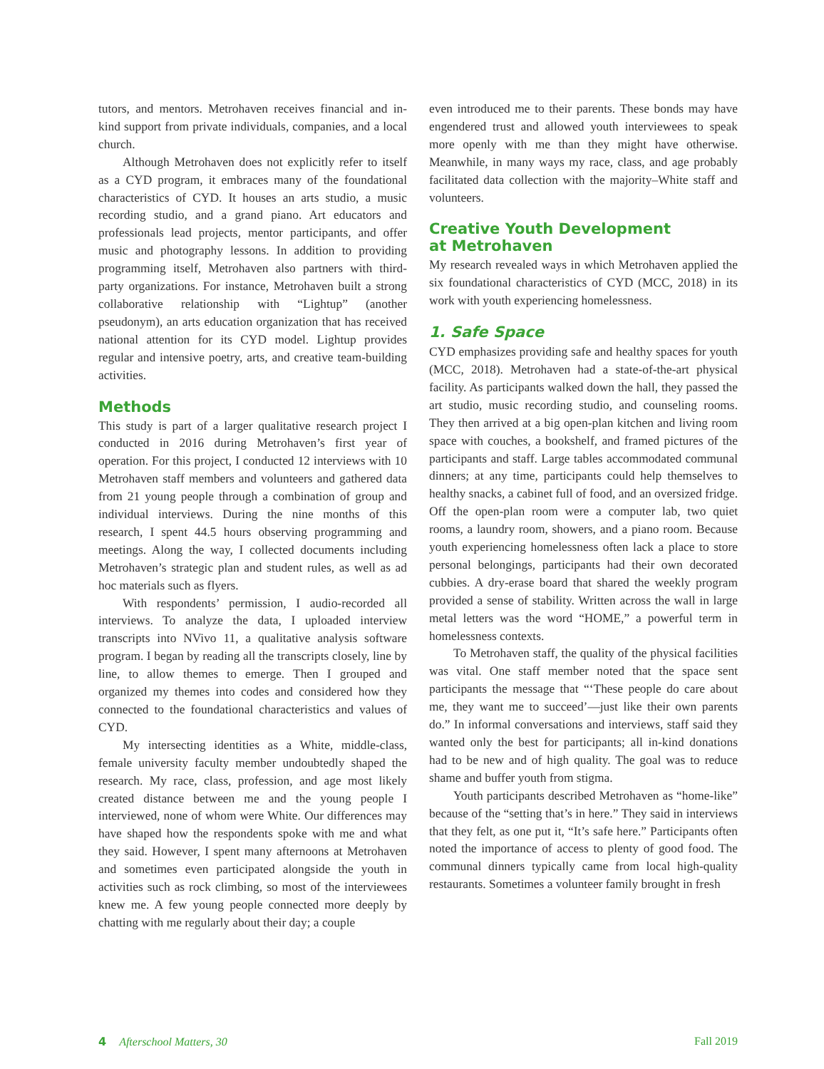tutors, and mentors. Metrohaven receives financial and in-kind support from private individuals, companies, and a local church.
Although Metrohaven does not explicitly refer to itself as a CYD program, it embraces many of the foundational characteristics of CYD. It houses an arts studio, a music recording studio, and a grand piano. Art educators and professionals lead projects, mentor participants, and offer music and photography lessons. In addition to providing programming itself, Metrohaven also partners with third-party organizations. For instance, Metrohaven built a strong collaborative relationship with “Lightup” (another pseudonym), an arts education organization that has received national attention for its CYD model. Lightup provides regular and intensive poetry, arts, and creative team-building activities.
Methods
This study is part of a larger qualitative research project I conducted in 2016 during Metrohaven’s first year of operation. For this project, I conducted 12 interviews with 10 Metrohaven staff members and volunteers and gathered data from 21 young people through a combination of group and individual interviews. During the nine months of this research, I spent 44.5 hours observing programming and meetings. Along the way, I collected documents including Metrohaven’s strategic plan and student rules, as well as ad hoc materials such as flyers.
With respondents’ permission, I audio-recorded all interviews. To analyze the data, I uploaded interview transcripts into NVivo 11, a qualitative analysis software program. I began by reading all the transcripts closely, line by line, to allow themes to emerge. Then I grouped and organized my themes into codes and considered how they connected to the foundational characteristics and values of CYD.
My intersecting identities as a White, middle-class, female university faculty member undoubtedly shaped the research. My race, class, profession, and age most likely created distance between me and the young people I interviewed, none of whom were White. Our differences may have shaped how the respondents spoke with me and what they said. However, I spent many afternoons at Metrohaven and sometimes even participated alongside the youth in activities such as rock climbing, so most of the interviewees knew me. A few young people connected more deeply by chatting with me regularly about their day; a couple
even introduced me to their parents. These bonds may have engendered trust and allowed youth interviewees to speak more openly with me than they might have otherwise. Meanwhile, in many ways my race, class, and age probably facilitated data collection with the majority–White staff and volunteers.
Creative Youth Development
at Metrohaven
My research revealed ways in which Metrohaven applied the six foundational characteristics of CYD (MCC, 2018) in its work with youth experiencing homelessness.
1. Safe Space
CYD emphasizes providing safe and healthy spaces for youth (MCC, 2018). Metrohaven had a state-of-the-art physical facility. As participants walked down the hall, they passed the art studio, music recording studio, and counseling rooms. They then arrived at a big open-plan kitchen and living room space with couches, a bookshelf, and framed pictures of the participants and staff. Large tables accommodated communal dinners; at any time, participants could help themselves to healthy snacks, a cabinet full of food, and an oversized fridge. Off the open-plan room were a computer lab, two quiet rooms, a laundry room, showers, and a piano room. Because youth experiencing homelessness often lack a place to store personal belongings, participants had their own decorated cubbies. A dry-erase board that shared the weekly program provided a sense of stability. Written across the wall in large metal letters was the word “HOME,” a powerful term in homelessness contexts.
To Metrohaven staff, the quality of the physical facilities was vital. One staff member noted that the space sent participants the message that “‘These people do care about me, they want me to succeed’—just like their own parents do.” In informal conversations and interviews, staff said they wanted only the best for participants; all in-kind donations had to be new and of high quality. The goal was to reduce shame and buffer youth from stigma.
Youth participants described Metrohaven as “home-like” because of the “setting that’s in here.” They said in interviews that they felt, as one put it, “It’s safe here.” Participants often noted the importance of access to plenty of good food. The communal dinners typically came from local high-quality restaurants. Sometimes a volunteer family brought in fresh
4 Afterschool Matters, 30 Fall 2019